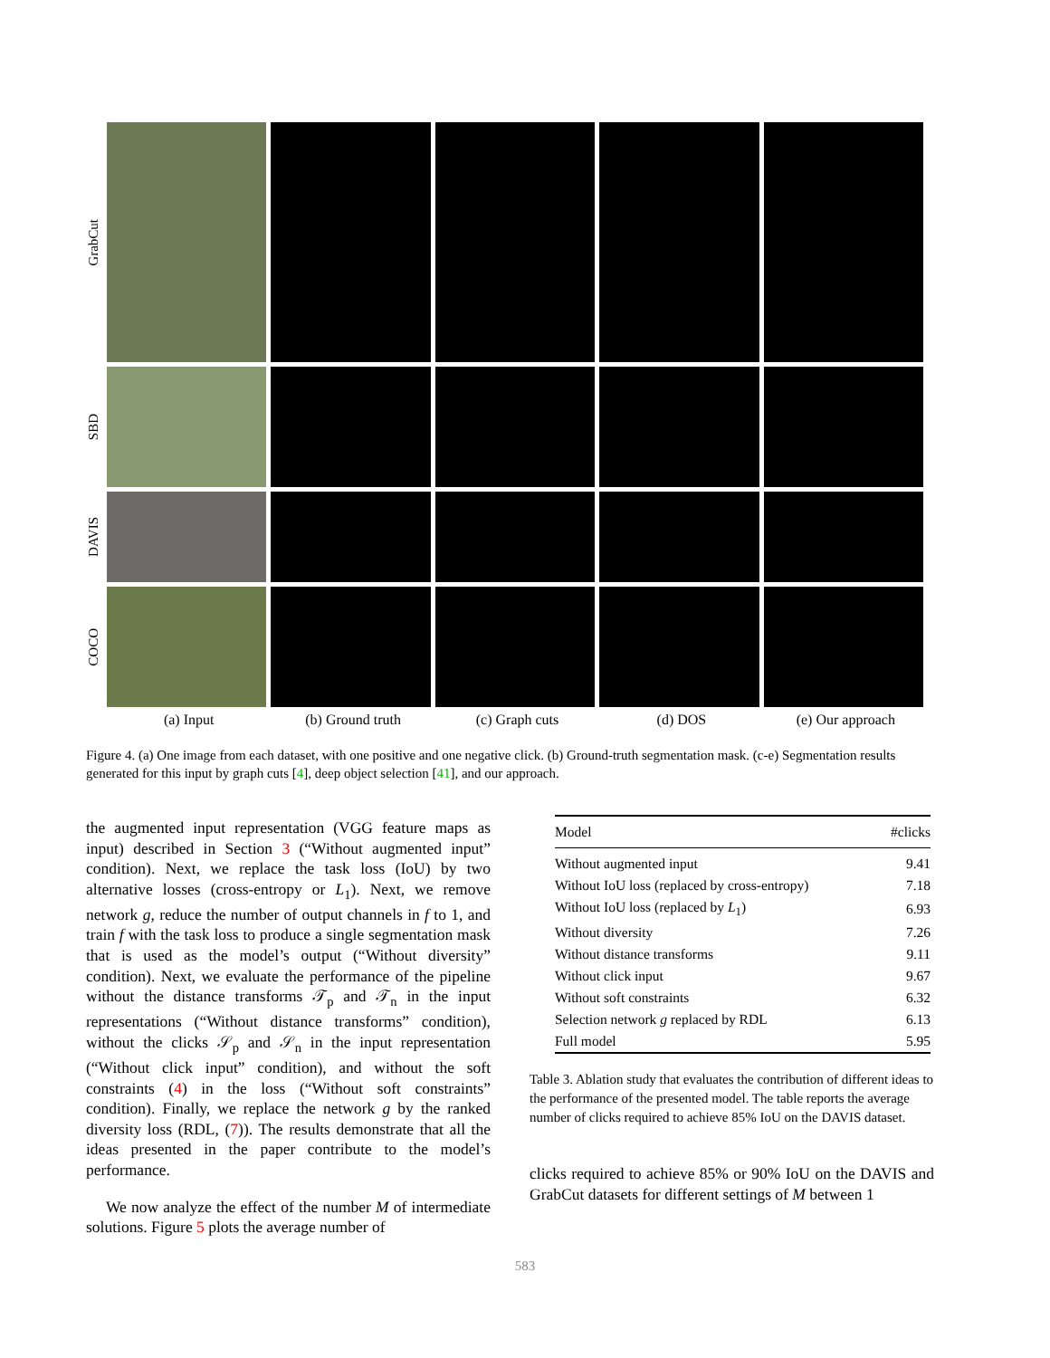GrabCut
SBD
DAVIS
COCO
(a) Input (b) Ground truth (c) Graph cuts (d) DOS (e) Our approach
Figure 4. (a) One image from each dataset, with one positive and one negative click. (b) Ground-truth segmentation mask. (c-e) Segmentation results generated for this input by graph cuts [4], deep object selection [41], and our approach.
the augmented input representation (VGG feature maps as input) described in Section 3 (“Without augmented input” condition). Next, we replace the task loss (IoU) by two alternative losses (cross-entropy or L<sub>1</sub>). Next, we remove network g, reduce the number of output channels in f to 1, and train f with the task loss to produce a single segmentation mask that is used as the model’s output (“Without diversity” condition). Next, we evaluate the performance of the pipeline without the distance transforms 𝒯<sub>p</sub> and 𝒯<sub>n</sub> in the input representations (“Without distance transforms” condition), without the clicks 𝒮<sub>p</sub> and 𝒮<sub>n</sub> in the input representation (“Without click input” condition), and without the soft constraints (4) in the loss (“Without soft constraints” condition). Finally, we replace the network g by the ranked diversity loss (RDL, (7)). The results demonstrate that all the ideas presented in the paper contribute to the model’s performance.
We now analyze the effect of the number M of intermediate solutions. Figure 5 plots the average number of
| Model | #clicks |
| --- | --- |
| Without augmented input | 9.41 |
| Without IoU loss (replaced by cross-entropy) | 7.18 |
| Without IoU loss (replaced by L<sub>1</sub>) | 6.93 |
| Without diversity | 7.26 |
| Without distance transforms | 9.11 |
| Without click input | 9.67 |
| Without soft constraints | 6.32 |
| Selection network g replaced by RDL | 6.13 |
| Full model | 5.95 |
Table 3. Ablation study that evaluates the contribution of different ideas to the performance of the presented model. The table reports the average number of clicks required to achieve 85% IoU on the DAVIS dataset.
clicks required to achieve 85% or 90% IoU on the DAVIS and GrabCut datasets for different settings of M between 1
583